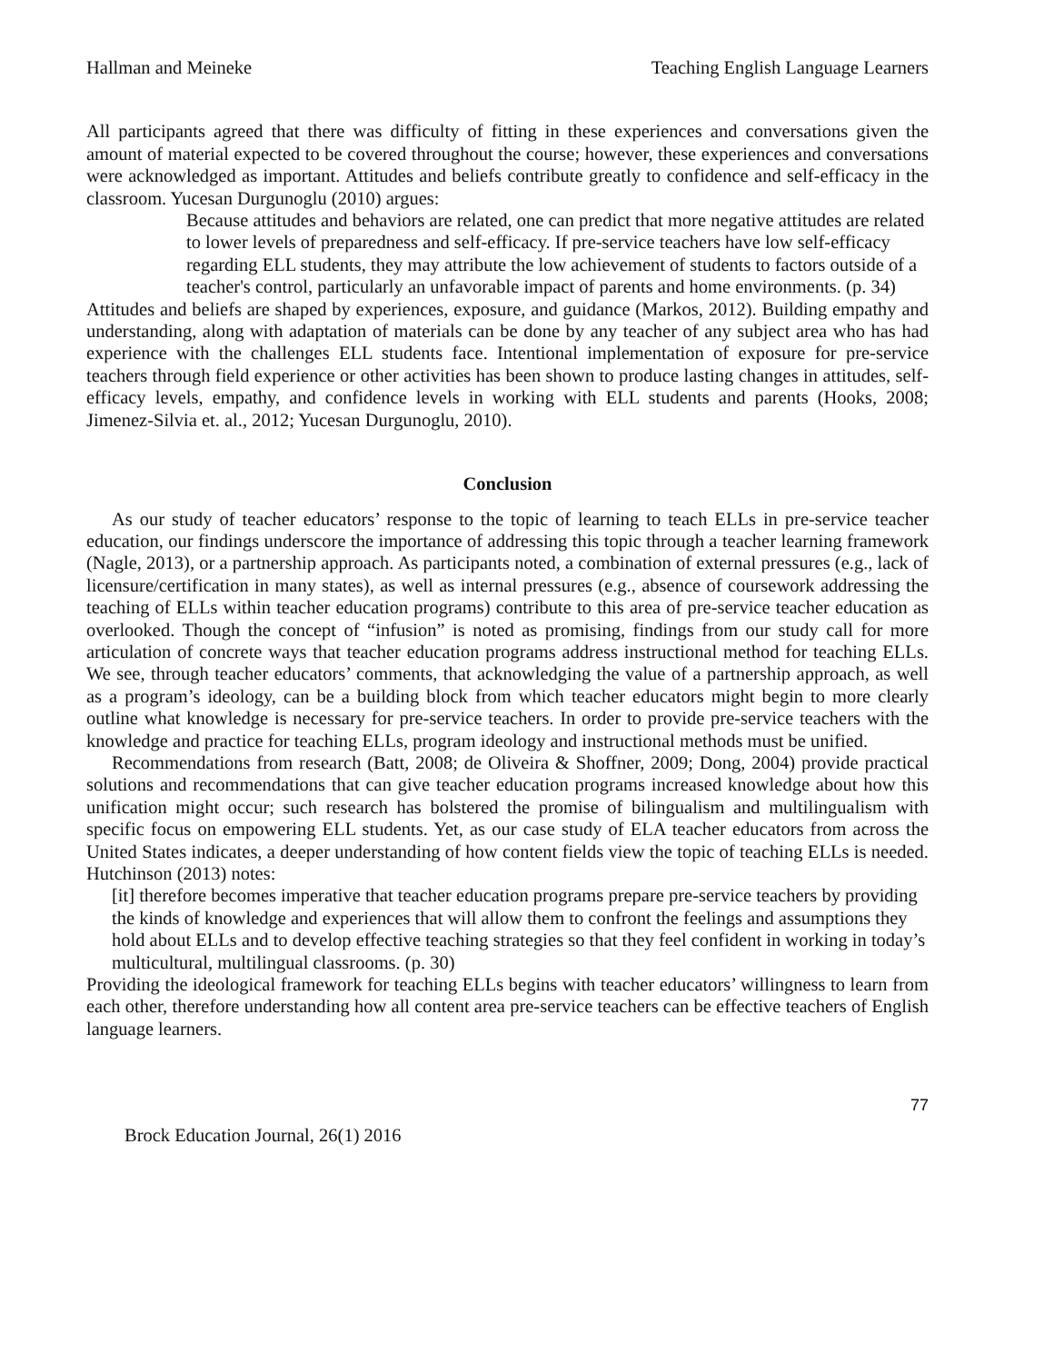Hallman and Meineke Teaching English Language Learners
All participants agreed that there was difficulty of fitting in these experiences and conversations given the amount of material expected to be covered throughout the course; however, these experiences and conversations were acknowledged as important. Attitudes and beliefs contribute greatly to confidence and self-efficacy in the classroom. Yucesan Durgunoglu (2010) argues:
Because attitudes and behaviors are related, one can predict that more negative attitudes are related to lower levels of preparedness and self-efficacy. If pre-service teachers have low self-efficacy regarding ELL students, they may attribute the low achievement of students to factors outside of a teacher's control, particularly an unfavorable impact of parents and home environments. (p. 34)
Attitudes and beliefs are shaped by experiences, exposure, and guidance (Markos, 2012). Building empathy and understanding, along with adaptation of materials can be done by any teacher of any subject area who has had experience with the challenges ELL students face. Intentional implementation of exposure for pre-service teachers through field experience or other activities has been shown to produce lasting changes in attitudes, self-efficacy levels, empathy, and confidence levels in working with ELL students and parents (Hooks, 2008; Jimenez-Silvia et. al., 2012; Yucesan Durgunoglu, 2010).
Conclusion
As our study of teacher educators’ response to the topic of learning to teach ELLs in pre-service teacher education, our findings underscore the importance of addressing this topic through a teacher learning framework (Nagle, 2013), or a partnership approach. As participants noted, a combination of external pressures (e.g., lack of licensure/certification in many states), as well as internal pressures (e.g., absence of coursework addressing the teaching of ELLs within teacher education programs) contribute to this area of pre-service teacher education as overlooked. Though the concept of “infusion” is noted as promising, findings from our study call for more articulation of concrete ways that teacher education programs address instructional method for teaching ELLs. We see, through teacher educators’ comments, that acknowledging the value of a partnership approach, as well as a program’s ideology, can be a building block from which teacher educators might begin to more clearly outline what knowledge is necessary for pre-service teachers. In order to provide pre-service teachers with the knowledge and practice for teaching ELLs, program ideology and instructional methods must be unified.
Recommendations from research (Batt, 2008; de Oliveira & Shoffner, 2009; Dong, 2004) provide practical solutions and recommendations that can give teacher education programs increased knowledge about how this unification might occur; such research has bolstered the promise of bilingualism and multilingualism with specific focus on empowering ELL students. Yet, as our case study of ELA teacher educators from across the United States indicates, a deeper understanding of how content fields view the topic of teaching ELLs is needed. Hutchinson (2013) notes:
[it] therefore becomes imperative that teacher education programs prepare pre-service teachers by providing the kinds of knowledge and experiences that will allow them to confront the feelings and assumptions they hold about ELLs and to develop effective teaching strategies so that they feel confident in working in today’s multicultural, multilingual classrooms. (p. 30)
Providing the ideological framework for teaching ELLs begins with teacher educators’ willingness to learn from each other, therefore understanding how all content area pre-service teachers can be effective teachers of English language learners.
77
Brock Education Journal, 26(1) 2016